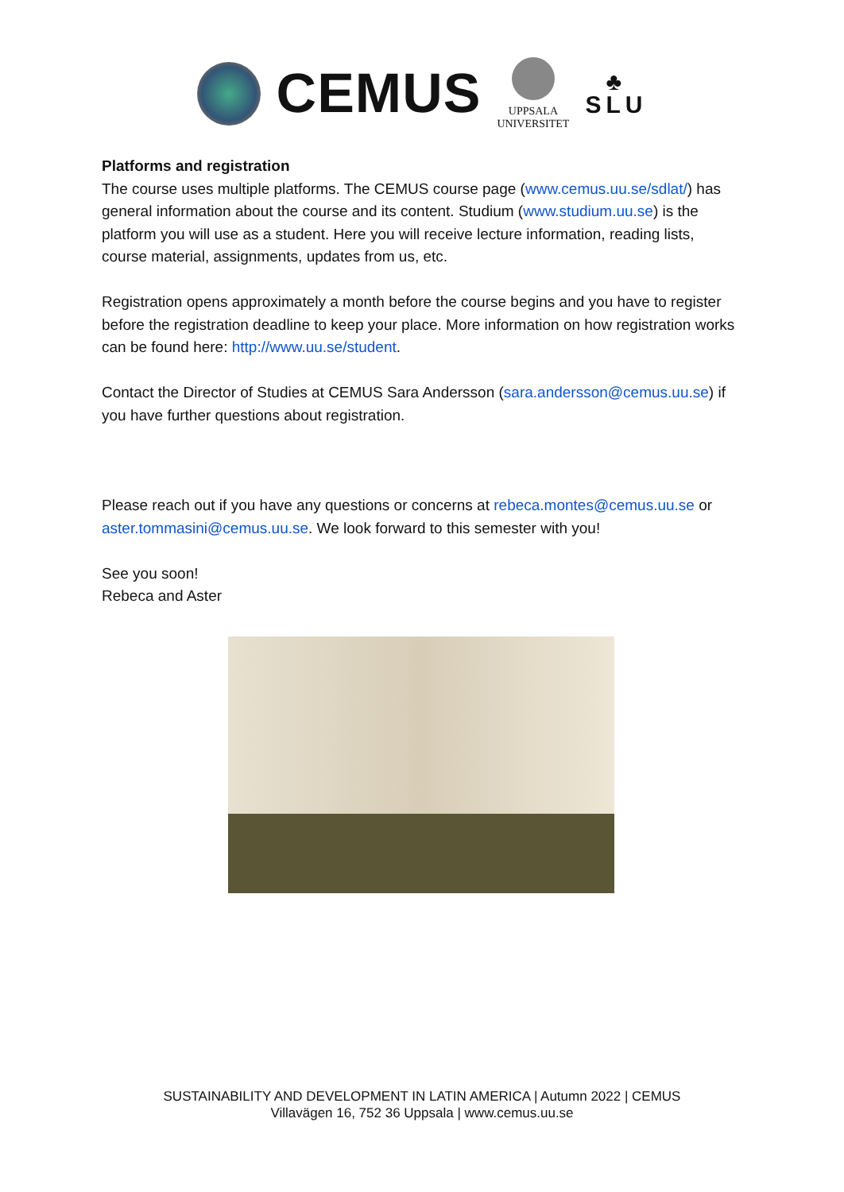CEMUS
UPPSALA
UNIVERSITET
♣
SLU
Platforms and registration
The course uses multiple platforms. The CEMUS course page (www.cemus.uu.se/sdlat/) has general information about the course and its content. Studium (www.studium.uu.se) is the platform you will use as a student. Here you will receive lecture information, reading lists, course material, assignments, updates from us, etc.
Registration opens approximately a month before the course begins and you have to register before the registration deadline to keep your place. More information on how registration works can be found here: http://www.uu.se/student.
Contact the Director of Studies at CEMUS Sara Andersson (sara.andersson@cemus.uu.se) if you have further questions about registration.
Please reach out if you have any questions or concerns at rebeca.montes@cemus.uu.se or aster.tommasini@cemus.uu.se. We look forward to this semester with you!
See you soon!
Rebeca and Aster
SUSTAINABILITY AND DEVELOPMENT IN LATIN AMERICA | Autumn 2022 | CEMUS
Villavägen 16, 752 36 Uppsala | www.cemus.uu.se